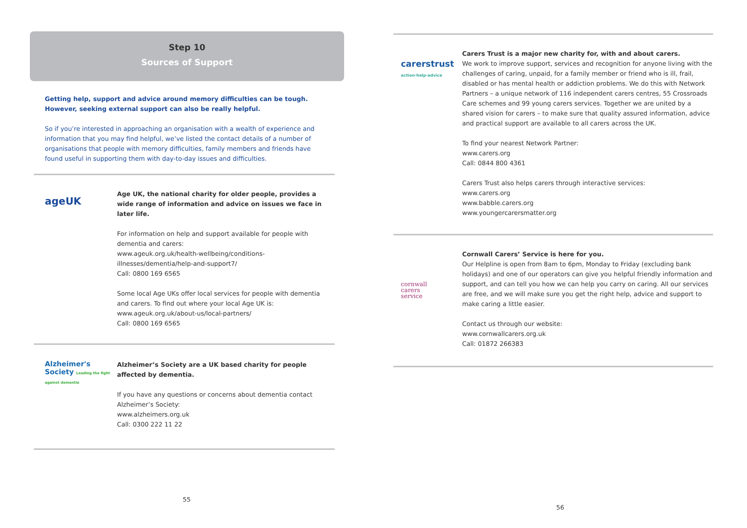Step 10
Sources of Support
Getting help, support and advice around memory difficulties can be tough. However, seeking external support can also be really helpful.
So if you’re interested in approaching an organisation with a wealth of experience and information that you may find helpful, we’ve listed the contact details of a number of organisations that people with memory difficulties, family members and friends have found useful in supporting them with day-to-day issues and difficulties.
ageUK
Age UK, the national charity for older people, provides a wide range of information and advice on issues we face in later life.
For information on help and support available for people with dementia and carers:
www.ageuk.org.uk/health-wellbeing/conditions-illnesses/dementia/help-and-support7/
Call: 0800 169 6565
Some local Age UKs offer local services for people with dementia and carers. To find out where your local Age UK is:
www.ageuk.org.uk/about-us/local-partners/
Call: 0800 169 6565
Alzheimer's Society Leading the fight against dementia
Alzheimer’s Society are a UK based charity for people affected by dementia.
If you have any questions or concerns about dementia contact Alzheimer’s Society:
www.alzheimers.org.uk
Call: 0300 222 11 22
55
carerstrust
action·help·advice
Carers Trust is a major new charity for, with and about carers.
We work to improve support, services and recognition for anyone living with the challenges of caring, unpaid, for a family member or friend who is ill, frail, disabled or has mental health or addiction problems. We do this with Network Partners – a unique network of 116 independent carers centres, 55 Crossroads Care schemes and 99 young carers services. Together we are united by a shared vision for carers – to make sure that quality assured information, advice and practical support are available to all carers across the UK.
To find your nearest Network Partner:
www.carers.org
Call: 0844 800 4361
Carers Trust also helps carers through interactive services:
www.carers.org
www.babble.carers.org
www.youngercarersmatter.org
cornwall
carers
service
Cornwall Carers’ Service is here for you.
Our Helpline is open from 8am to 6pm, Monday to Friday (excluding bank holidays) and one of our operators can give you helpful friendly information and support, and can tell you how we can help you carry on caring. All our services are free, and we will make sure you get the right help, advice and support to make caring a little easier.
Contact us through our website:
www.cornwallcarers.org.uk
Call: 01872 266383
56